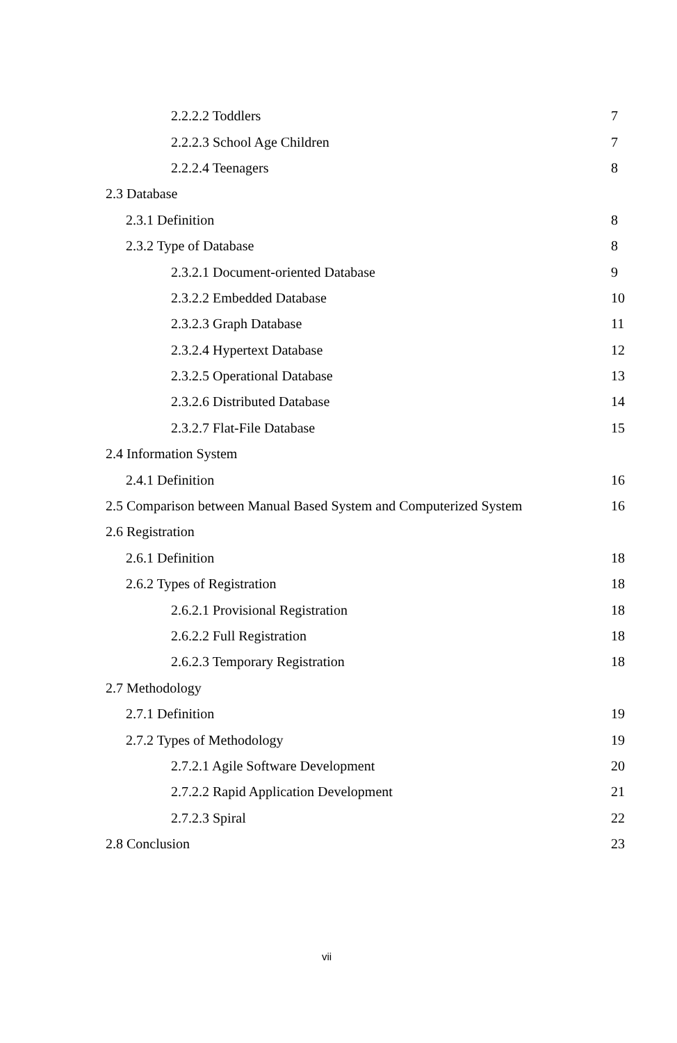2.2.2.2 Toddlers 7
2.2.2.3 School Age Children 7
2.2.2.4 Teenagers 8
2.3 Database
2.3.1 Definition 8
2.3.2 Type of Database 8
2.3.2.1 Document-oriented Database 9
2.3.2.2 Embedded Database 10
2.3.2.3 Graph Database 11
2.3.2.4 Hypertext Database 12
2.3.2.5 Operational Database 13
2.3.2.6 Distributed Database 14
2.3.2.7 Flat-File Database 15
2.4 Information System
2.4.1 Definition 16
2.5 Comparison between Manual Based System and Computerized System 16
2.6 Registration
2.6.1 Definition 18
2.6.2 Types of Registration 18
2.6.2.1 Provisional Registration 18
2.6.2.2 Full Registration 18
2.6.2.3 Temporary Registration 18
2.7 Methodology
2.7.1 Definition 19
2.7.2 Types of Methodology 19
2.7.2.1 Agile Software Development 20
2.7.2.2 Rapid Application Development 21
2.7.2.3 Spiral 22
2.8 Conclusion 23
vii